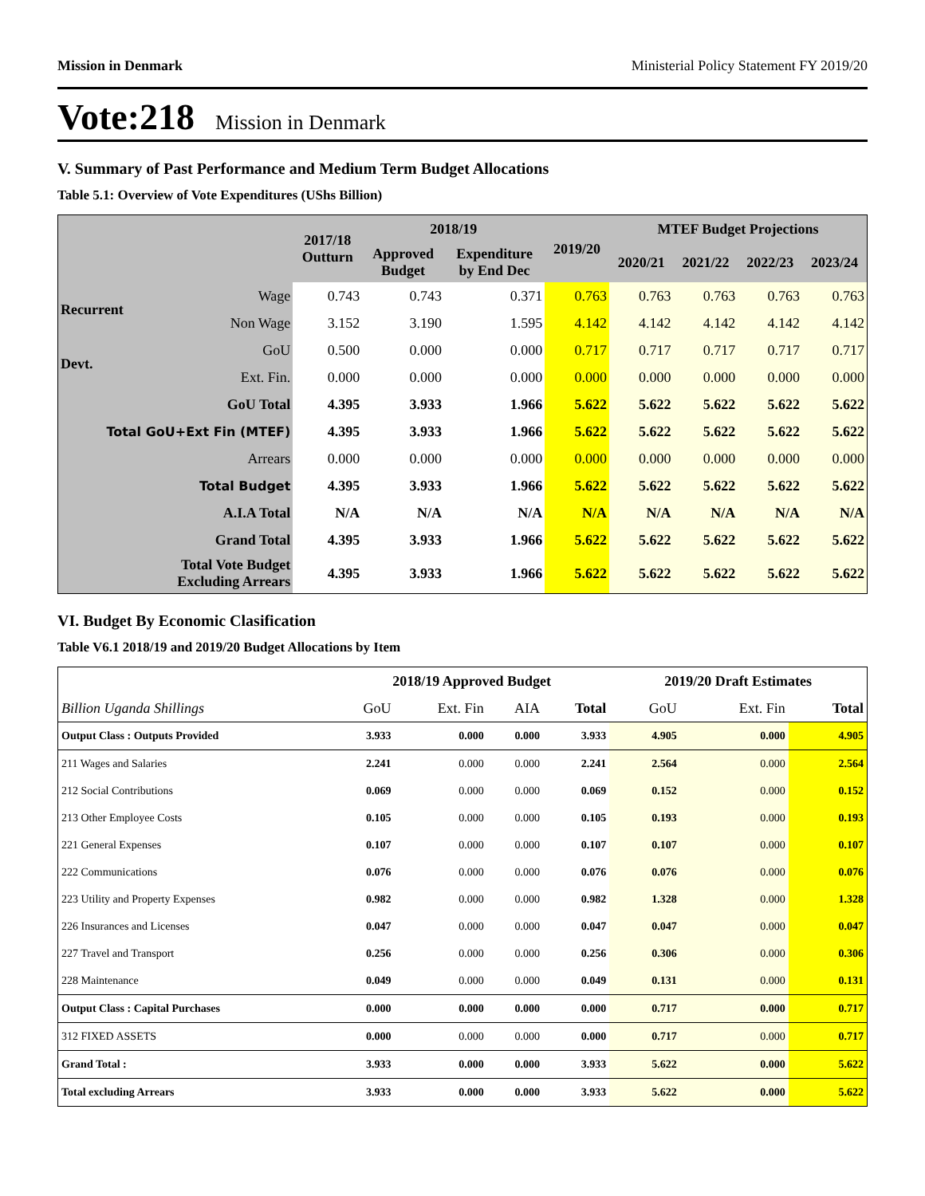Mission in Denmark Ministerial Policy Statement FY 2019/20
Vote:218 Mission in Denmark
V. Summary of Past Performance and Medium Term Budget Allocations
Table 5.1: Overview of Vote Expenditures (UShs Billion)
| | | 2017/18 Outturn | 2018/19 | | 2019/20 | MTEF Budget Projections | | | |
| --- | --- | --- | --- | --- | --- | --- | --- | --- | --- |
| | | | Approved Budget | Expenditure by End Dec | | 2020/21 | 2021/22 | 2022/23 | 2023/24 |
| Recurrent | Wage | 0.743 | 0.743 | 0.371 | 0.763 | 0.763 | 0.763 | 0.763 | 0.763 |
| | Non Wage | 3.152 | 3.190 | 1.595 | 4.142 | 4.142 | 4.142 | 4.142 | 4.142 |
| Devt. | GoU | 0.500 | 0.000 | 0.000 | 0.717 | 0.717 | 0.717 | 0.717 | 0.717 |
| | Ext. Fin. | 0.000 | 0.000 | 0.000 | 0.000 | 0.000 | 0.000 | 0.000 | 0.000 |
| GoU Total | | 4.395 | 3.933 | 1.966 | 5.622 | 5.622 | 5.622 | 5.622 | 5.622 |
| Total GoU+Ext Fin (MTEF) | | 4.395 | 3.933 | 1.966 | 5.622 | 5.622 | 5.622 | 5.622 | 5.622 |
| Arrears | | 0.000 | 0.000 | 0.000 | 0.000 | 0.000 | 0.000 | 0.000 | 0.000 |
| Total Budget | | 4.395 | 3.933 | 1.966 | 5.622 | 5.622 | 5.622 | 5.622 | 5.622 |
| A.I.A Total | | N/A | N/A | N/A | N/A | N/A | N/A | N/A | N/A |
| Grand Total | | 4.395 | 3.933 | 1.966 | 5.622 | 5.622 | 5.622 | 5.622 | 5.622 |
| Total Vote Budget Excluding Arrears | | 4.395 | 3.933 | 1.966 | 5.622 | 5.622 | 5.622 | 5.622 | 5.622 |
VI. Budget By Economic Clasification
Table V6.1 2018/19 and 2019/20 Budget Allocations by Item
| | 2018/19 Approved Budget | | | | 2019/20 Draft Estimates | | |
| Billion Uganda Shillings | GoU | Ext. Fin | AIA | Total | GoU | Ext. Fin | Total |
| Output Class : Outputs Provided | 3.933 | 0.000 | 0.000 | 3.933 | 4.905 | 0.000 | 4.905 |
| 211 Wages and Salaries | 2.241 | 0.000 | 0.000 | 2.241 | 2.564 | 0.000 | 2.564 |
| 212 Social Contributions | 0.069 | 0.000 | 0.000 | 0.069 | 0.152 | 0.000 | 0.152 |
| 213 Other Employee Costs | 0.105 | 0.000 | 0.000 | 0.105 | 0.193 | 0.000 | 0.193 |
| 221 General Expenses | 0.107 | 0.000 | 0.000 | 0.107 | 0.107 | 0.000 | 0.107 |
| 222 Communications | 0.076 | 0.000 | 0.000 | 0.076 | 0.076 | 0.000 | 0.076 |
| 223 Utility and Property Expenses | 0.982 | 0.000 | 0.000 | 0.982 | 1.328 | 0.000 | 1.328 |
| 226 Insurances and Licenses | 0.047 | 0.000 | 0.000 | 0.047 | 0.047 | 0.000 | 0.047 |
| 227 Travel and Transport | 0.256 | 0.000 | 0.000 | 0.256 | 0.306 | 0.000 | 0.306 |
| 228 Maintenance | 0.049 | 0.000 | 0.000 | 0.049 | 0.131 | 0.000 | 0.131 |
| Output Class : Capital Purchases | 0.000 | 0.000 | 0.000 | 0.000 | 0.717 | 0.000 | 0.717 |
| 312 FIXED ASSETS | 0.000 | 0.000 | 0.000 | 0.000 | 0.717 | 0.000 | 0.717 |
| Grand Total : | 3.933 | 0.000 | 0.000 | 3.933 | 5.622 | 0.000 | 5.622 |
| Total excluding Arrears | 3.933 | 0.000 | 0.000 | 3.933 | 5.622 | 0.000 | 5.622 |